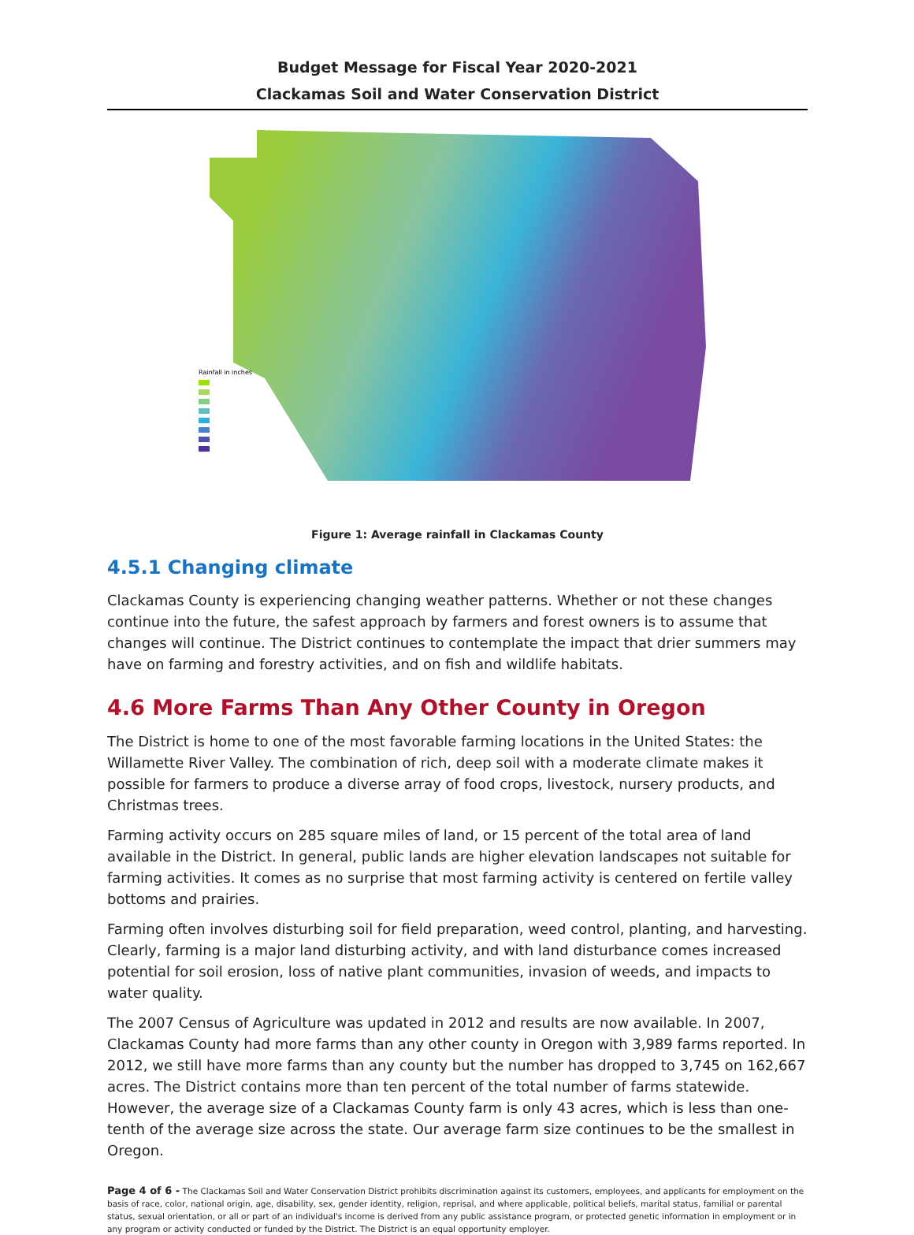Budget Message for Fiscal Year 2020-2021
Clackamas Soil and Water Conservation District
Rainfall in inches
Figure 1: Average rainfall in Clackamas County
4.5.1 Changing climate
Clackamas County is experiencing changing weather patterns. Whether or not these changes continue into the future, the safest approach by farmers and forest owners is to assume that changes will continue. The District continues to contemplate the impact that drier summers may have on farming and forestry activities, and on fish and wildlife habitats.
4.6 More Farms Than Any Other County in Oregon
The District is home to one of the most favorable farming locations in the United States: the Willamette River Valley. The combination of rich, deep soil with a moderate climate makes it possible for farmers to produce a diverse array of food crops, livestock, nursery products, and Christmas trees.
Farming activity occurs on 285 square miles of land, or 15 percent of the total area of land available in the District. In general, public lands are higher elevation landscapes not suitable for farming activities. It comes as no surprise that most farming activity is centered on fertile valley bottoms and prairies.
Farming often involves disturbing soil for field preparation, weed control, planting, and harvesting. Clearly, farming is a major land disturbing activity, and with land disturbance comes increased potential for soil erosion, loss of native plant communities, invasion of weeds, and impacts to water quality.
The 2007 Census of Agriculture was updated in 2012 and results are now available. In 2007, Clackamas County had more farms than any other county in Oregon with 3,989 farms reported. In 2012, we still have more farms than any county but the number has dropped to 3,745 on 162,667 acres. The District contains more than ten percent of the total number of farms statewide. However, the average size of a Clackamas County farm is only 43 acres, which is less than one-tenth of the average size across the state. Our average farm size continues to be the smallest in Oregon.
Page 4 of 6 - The Clackamas Soil and Water Conservation District prohibits discrimination against its customers, employees, and applicants for employment on the basis of race, color, national origin, age, disability, sex, gender identity, religion, reprisal, and where applicable, political beliefs, marital status, familial or parental status, sexual orientation, or all or part of an individual's income is derived from any public assistance program, or protected genetic information in employment or in any program or activity conducted or funded by the District. The District is an equal opportunity employer.